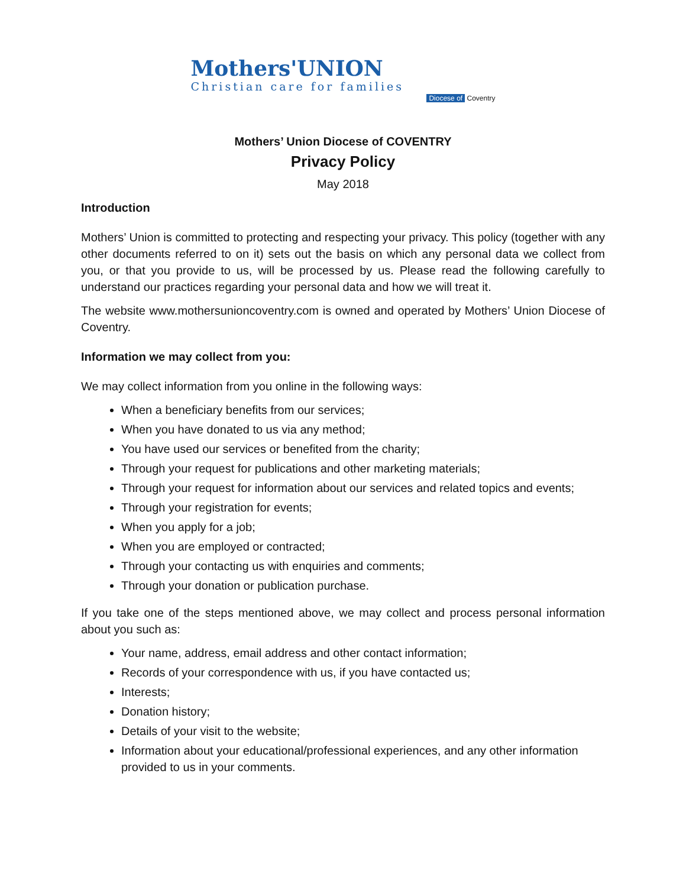Mothers'UNION
Christian care for families
Diocese of Coventry
Mothers’ Union Diocese of COVENTRY
Privacy Policy
May 2018
Introduction
Mothers’ Union is committed to protecting and respecting your privacy. This policy (together with any other documents referred to on it) sets out the basis on which any personal data we collect from you, or that you provide to us, will be processed by us. Please read the following carefully to understand our practices regarding your personal data and how we will treat it.
The website www.mothersunioncoventry.com is owned and operated by Mothers’ Union Diocese of Coventry.
Information we may collect from you:
We may collect information from you online in the following ways:
When a beneficiary benefits from our services;
When you have donated to us via any method;
You have used our services or benefited from the charity;
Through your request for publications and other marketing materials;
Through your request for information about our services and related topics and events;
Through your registration for events;
When you apply for a job;
When you are employed or contracted;
Through your contacting us with enquiries and comments;
Through your donation or publication purchase.
If you take one of the steps mentioned above, we may collect and process personal information about you such as:
Your name, address, email address and other contact information;
Records of your correspondence with us, if you have contacted us;
Interests;
Donation history;
Details of your visit to the website;
Information about your educational/professional experiences, and any other information provided to us in your comments.